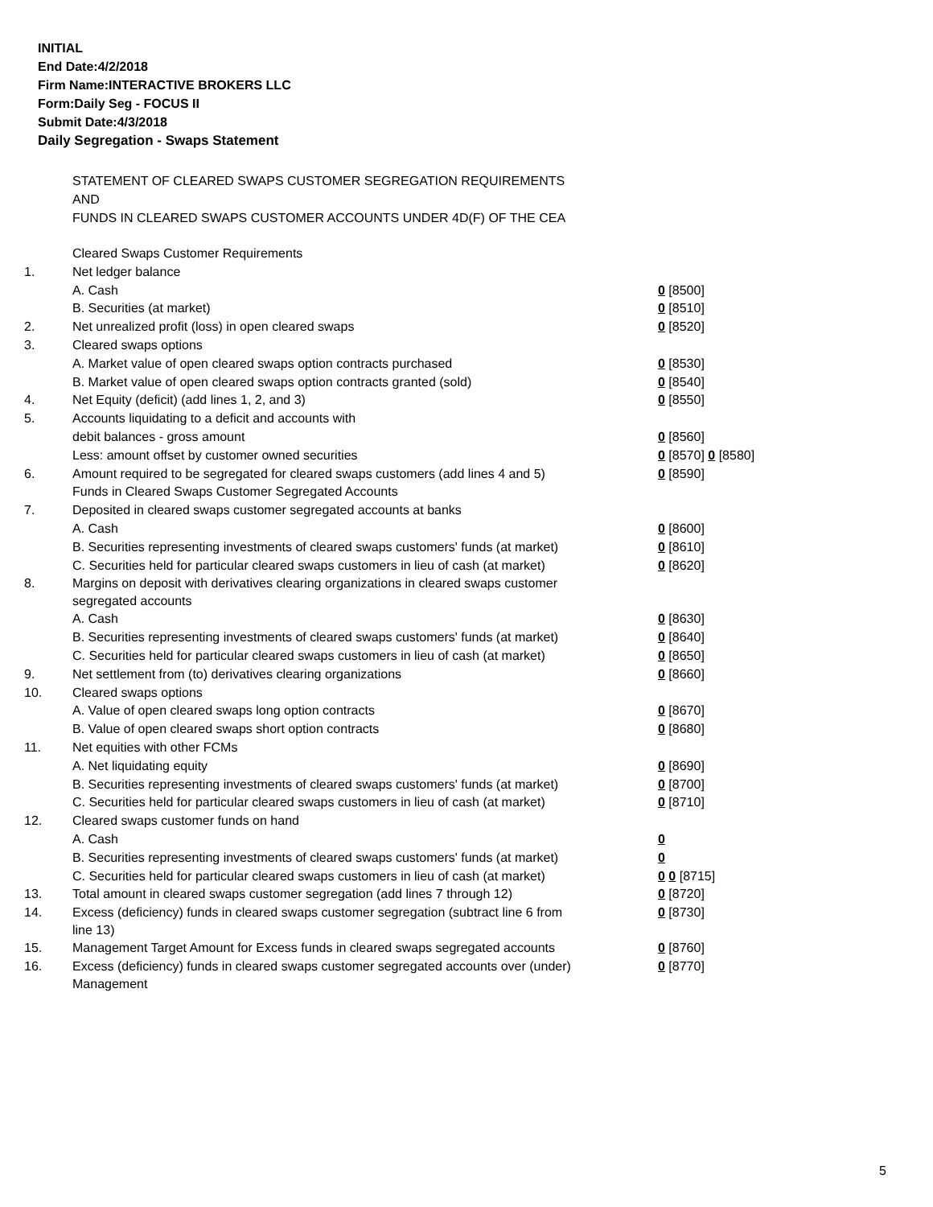INITIAL
End Date:4/2/2018
Firm Name:INTERACTIVE BROKERS LLC
Form:Daily Seg - FOCUS II
Submit Date:4/3/2018
Daily Segregation - Swaps Statement
STATEMENT OF CLEARED SWAPS CUSTOMER SEGREGATION REQUIREMENTS
AND
FUNDS IN CLEARED SWAPS CUSTOMER ACCOUNTS UNDER 4D(F) OF THE CEA
| | Cleared Swaps Customer Requirements | |
| 1. | Net ledger balance | |
| | A. Cash | 0 [8500] |
| | B. Securities (at market) | 0 [8510] |
| 2. | Net unrealized profit (loss) in open cleared swaps | 0 [8520] |
| 3. | Cleared swaps options | |
| | A. Market value of open cleared swaps option contracts purchased | 0 [8530] |
| | B. Market value of open cleared swaps option contracts granted (sold) | 0 [8540] |
| 4. | Net Equity (deficit) (add lines 1, 2, and 3) | 0 [8550] |
| 5. | Accounts liquidating to a deficit and accounts with | |
| | debit balances - gross amount | 0 [8560] |
| | Less: amount offset by customer owned securities | 0 [8570] 0 [8580] |
| 6. | Amount required to be segregated for cleared swaps customers (add lines 4 and 5) | 0 [8590] |
| | Funds in Cleared Swaps Customer Segregated Accounts | |
| 7. | Deposited in cleared swaps customer segregated accounts at banks | |
| | A. Cash | 0 [8600] |
| | B. Securities representing investments of cleared swaps customers' funds (at market) | 0 [8610] |
| | C. Securities held for particular cleared swaps customers in lieu of cash (at market) | 0 [8620] |
| 8. | Margins on deposit with derivatives clearing organizations in cleared swaps customer segregated accounts | |
| | A. Cash | 0 [8630] |
| | B. Securities representing investments of cleared swaps customers' funds (at market) | 0 [8640] |
| | C. Securities held for particular cleared swaps customers in lieu of cash (at market) | 0 [8650] |
| 9. | Net settlement from (to) derivatives clearing organizations | 0 [8660] |
| 10. | Cleared swaps options | |
| | A. Value of open cleared swaps long option contracts | 0 [8670] |
| | B. Value of open cleared swaps short option contracts | 0 [8680] |
| 11. | Net equities with other FCMs | |
| | A. Net liquidating equity | 0 [8690] |
| | B. Securities representing investments of cleared swaps customers' funds (at market) | 0 [8700] |
| | C. Securities held for particular cleared swaps customers in lieu of cash (at market) | 0 [8710] |
| 12. | Cleared swaps customer funds on hand | |
| | A. Cash | 0 |
| | B. Securities representing investments of cleared swaps customers' funds (at market) | 0 |
| | C. Securities held for particular cleared swaps customers in lieu of cash (at market) | 0 0 [8715] |
| 13. | Total amount in cleared swaps customer segregation (add lines 7 through 12) | 0 [8720] |
| 14. | Excess (deficiency) funds in cleared swaps customer segregation (subtract line 6 from line 13) | 0 [8730] |
| 15. | Management Target Amount for Excess funds in cleared swaps segregated accounts | 0 [8760] |
| 16. | Excess (deficiency) funds in cleared swaps customer segregated accounts over (under) Management | 0 [8770] |
5